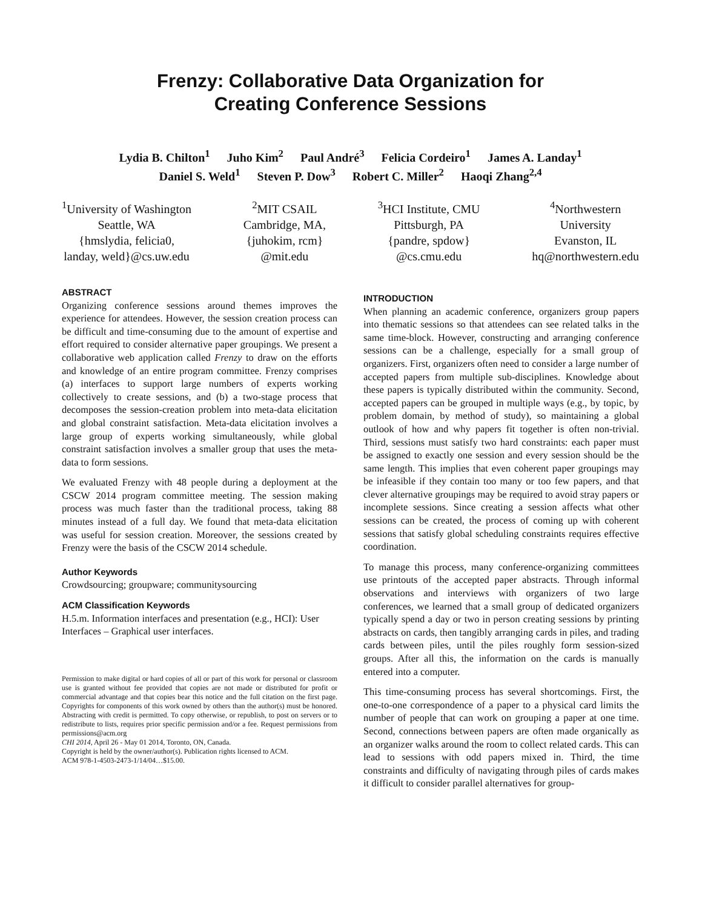Frenzy: Collaborative Data Organization for
Creating Conference Sessions
Lydia B. Chilton<sup>1</sup> Juho Kim<sup>2</sup> Paul André<sup>3</sup> Felicia Cordeiro<sup>1</sup> James A. Landay<sup>1</sup>
Daniel S. Weld<sup>1</sup> Steven P. Dow<sup>3</sup> Robert C. Miller<sup>2</sup> Haoqi Zhang<sup>2,4</sup>
<sup>1</sup> University of Washington
Seattle, WA
{hmslydia, felicia0,
landay, weld}@cs.uw.edu
<sup>2</sup> MIT CSAIL
Cambridge, MA,
{juhokim, rcm}
@mit.edu
<sup>3</sup>HCI Institute, CMU
Pittsburgh, PA
{pandre, spdow}
@cs.cmu.edu
<sup>4</sup> Northwestern
University
Evanston, IL
hq@northwestern.edu
ABSTRACT
Organizing conference sessions around themes improves the experience for attendees. However, the session creation process can be difficult and time-consuming due to the amount of expertise and effort required to consider alternative paper groupings. We present a collaborative web application called Frenzy to draw on the efforts and knowledge of an entire program committee. Frenzy comprises (a) interfaces to support large numbers of experts working collectively to create sessions, and (b) a two-stage process that decomposes the session-creation problem into meta-data elicitation and global constraint satisfaction. Meta-data elicitation involves a large group of experts working simultaneously, while global constraint satisfaction involves a smaller group that uses the meta-data to form sessions.
We evaluated Frenzy with 48 people during a deployment at the CSCW 2014 program committee meeting. The session making process was much faster than the traditional process, taking 88 minutes instead of a full day. We found that meta-data elicitation was useful for session creation. Moreover, the sessions created by Frenzy were the basis of the CSCW 2014 schedule.
Author Keywords
Crowdsourcing; groupware; communitysourcing
ACM Classification Keywords
H.5.m. Information interfaces and presentation (e.g., HCI): User Interfaces – Graphical user interfaces.
Permission to make digital or hard copies of all or part of this work for personal or classroom use is granted without fee provided that copies are not made or distributed for profit or commercial advantage and that copies bear this notice and the full citation on the first page. Copyrights for components of this work owned by others than the author(s) must be honored. Abstracting with credit is permitted. To copy otherwise, or republish, to post on servers or to redistribute to lists, requires prior specific permission and/or a fee. Request permissions from permissions@acm.org
CHI 2014, April 26 - May 01 2014, Toronto, ON, Canada.
Copyright is held by the owner/author(s). Publication rights licensed to ACM.
ACM 978-1-4503-2473-1/14/04…$15.00.
INTRODUCTION
When planning an academic conference, organizers group papers into thematic sessions so that attendees can see related talks in the same time-block. However, constructing and arranging conference sessions can be a challenge, especially for a small group of organizers. First, organizers often need to consider a large number of accepted papers from multiple sub-disciplines. Knowledge about these papers is typically distributed within the community. Second, accepted papers can be grouped in multiple ways (e.g., by topic, by problem domain, by method of study), so maintaining a global outlook of how and why papers fit together is often non-trivial. Third, sessions must satisfy two hard constraints: each paper must be assigned to exactly one session and every session should be the same length. This implies that even coherent paper groupings may be infeasible if they contain too many or too few papers, and that clever alternative groupings may be required to avoid stray papers or incomplete sessions. Since creating a session affects what other sessions can be created, the process of coming up with coherent sessions that satisfy global scheduling constraints requires effective coordination.
To manage this process, many conference-organizing committees use printouts of the accepted paper abstracts. Through informal observations and interviews with organizers of two large conferences, we learned that a small group of dedicated organizers typically spend a day or two in person creating sessions by printing abstracts on cards, then tangibly arranging cards in piles, and trading cards between piles, until the piles roughly form session-sized groups. After all this, the information on the cards is manually entered into a computer.
This time-consuming process has several shortcomings. First, the one-to-one correspondence of a paper to a physical card limits the number of people that can work on grouping a paper at one time. Second, connections between papers are often made organically as an organizer walks around the room to collect related cards. This can lead to sessions with odd papers mixed in. Third, the time constraints and difficulty of navigating through piles of cards makes it difficult to consider parallel alternatives for group-